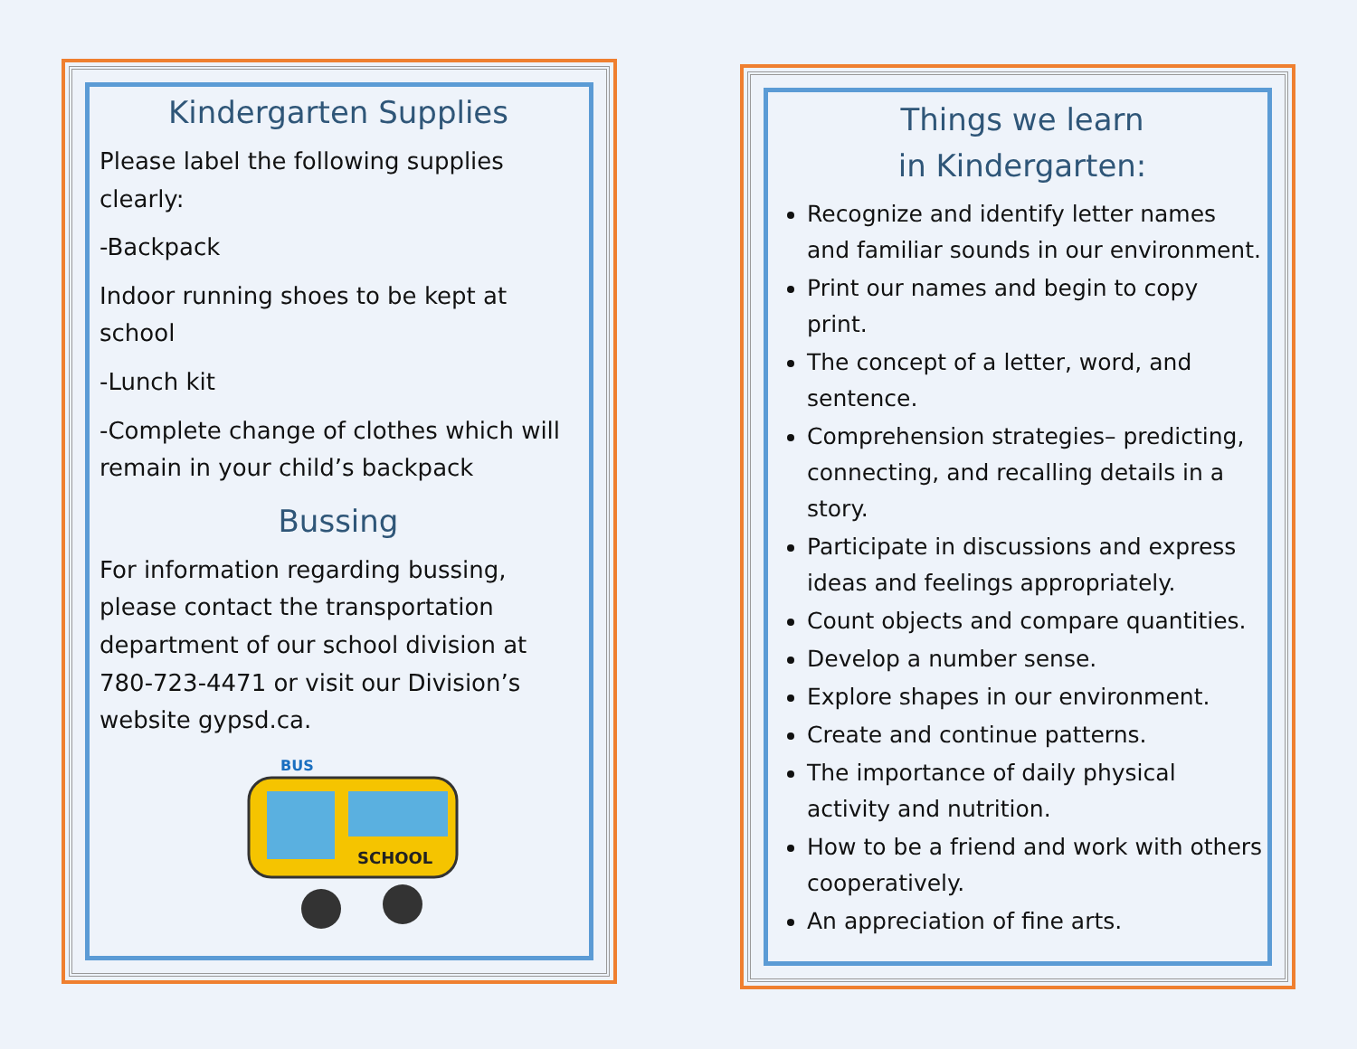Kindergarten Supplies
Please label the following supplies clearly:
-Backpack
Indoor running shoes to be kept at school
-Lunch kit
-Complete change of clothes which will remain in your child’s backpack
Bussing
For information regarding bussing, please contact the transportation department of our school division at 780-723-4471 or visit our Division’s website gypsd.ca.
SCHOOL
BUS
Things we learn
in Kindergarten:
Recognize and identify letter names and familiar sounds in our environment.
Print our names and begin to copy print.
The concept of a letter, word, and sentence.
Comprehension strategies– predicting, connecting, and recalling details in a story.
Participate in discussions and express ideas and feelings appropriately.
Count objects and compare quantities.
Develop a number sense.
Explore shapes in our environment.
Create and continue patterns.
The importance of daily physical activity and nutrition.
How to be a friend and work with others cooperatively.
An appreciation of fine arts.